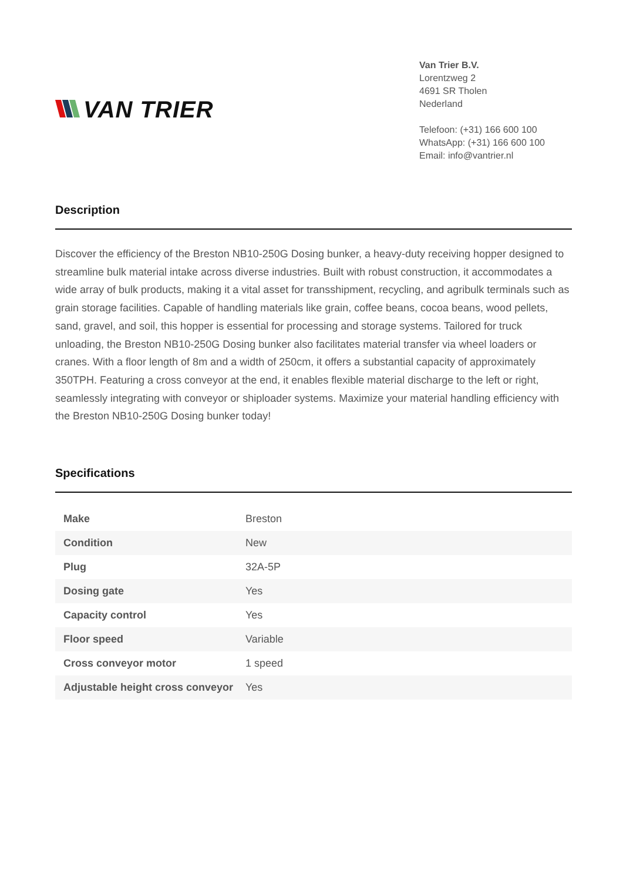VAN TRIER
Van Trier B.V.
Lorentzweg 2
4691 SR Tholen
Nederland
Telefoon: (+31) 166 600 100
WhatsApp: (+31) 166 600 100
Email: info@vantrier.nl
Description
Discover the efficiency of the Breston NB10-250G Dosing bunker, a heavy-duty receiving hopper designed to streamline bulk material intake across diverse industries. Built with robust construction, it accommodates a wide array of bulk products, making it a vital asset for transshipment, recycling, and agribulk terminals such as grain storage facilities. Capable of handling materials like grain, coffee beans, cocoa beans, wood pellets, sand, gravel, and soil, this hopper is essential for processing and storage systems. Tailored for truck unloading, the Breston NB10-250G Dosing bunker also facilitates material transfer via wheel loaders or cranes. With a floor length of 8m and a width of 250cm, it offers a substantial capacity of approximately 350TPH. Featuring a cross conveyor at the end, it enables flexible material discharge to the left or right, seamlessly integrating with conveyor or shiploader systems. Maximize your material handling efficiency with the Breston NB10-250G Dosing bunker today!
Specifications
| Make | Breston |
| Condition | New |
| Plug | 32A-5P |
| Dosing gate | Yes |
| Capacity control | Yes |
| Floor speed | Variable |
| Cross conveyor motor | 1 speed |
| Adjustable height cross conveyor | Yes |